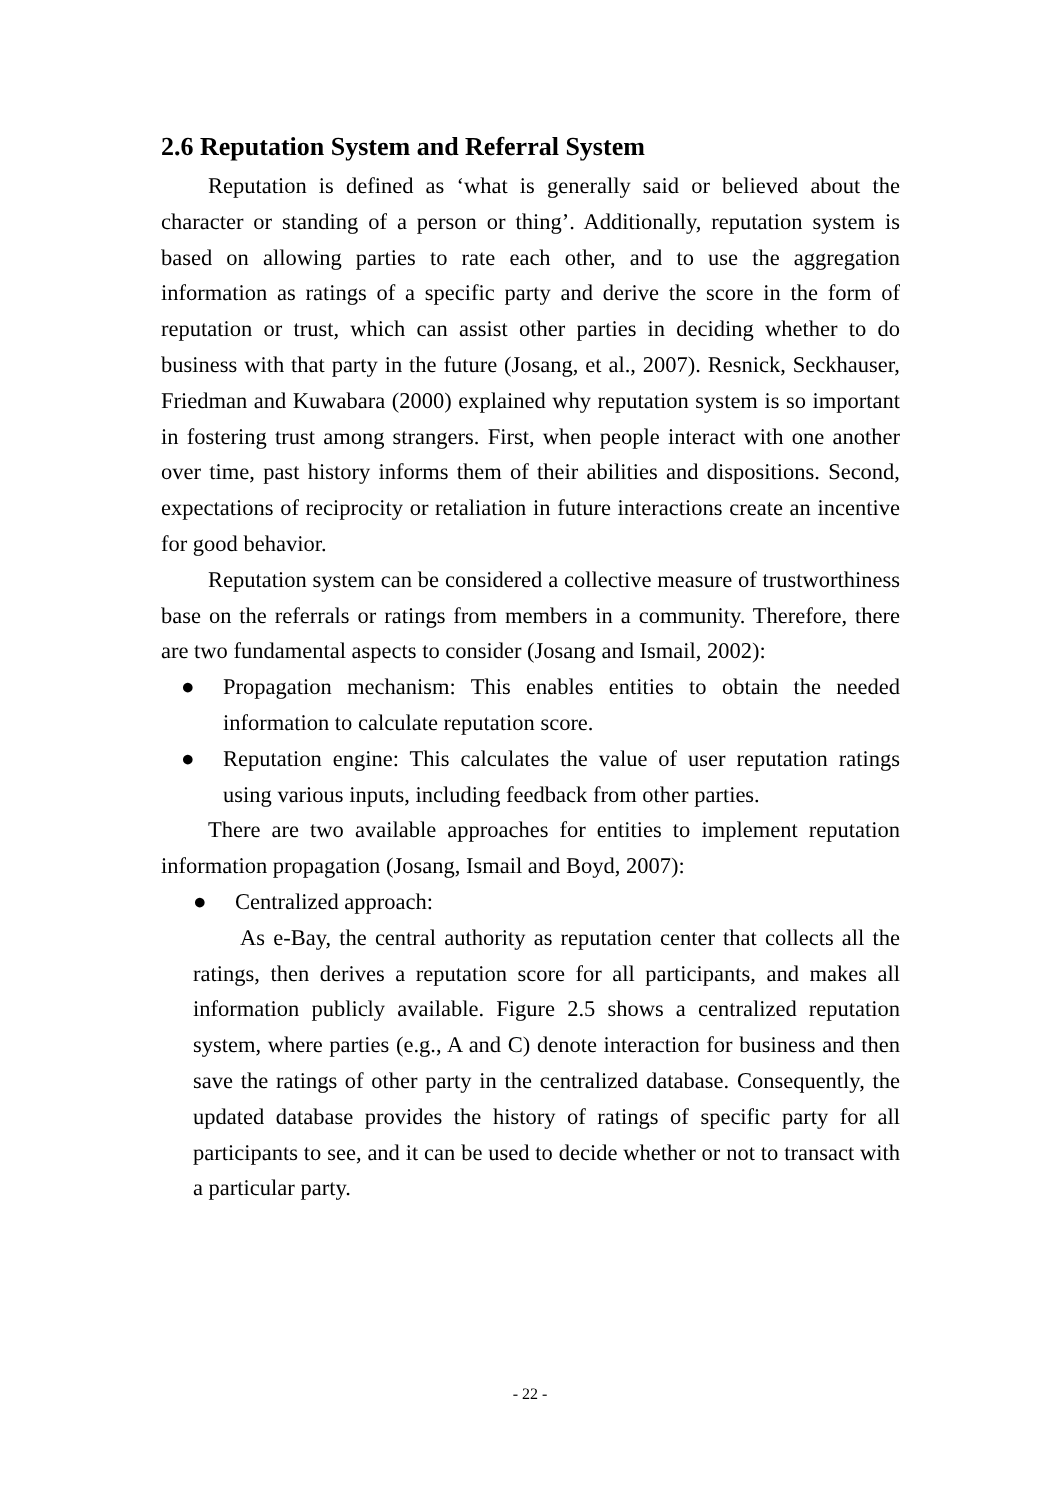2.6 Reputation System and Referral System
Reputation is defined as ‘what is generally said or believed about the character or standing of a person or thing’. Additionally, reputation system is based on allowing parties to rate each other, and to use the aggregation information as ratings of a specific party and derive the score in the form of reputation or trust, which can assist other parties in deciding whether to do business with that party in the future (Josang, et al., 2007). Resnick, Seckhauser, Friedman and Kuwabara (2000) explained why reputation system is so important in fostering trust among strangers. First, when people interact with one another over time, past history informs them of their abilities and dispositions. Second, expectations of reciprocity or retaliation in future interactions create an incentive for good behavior.
Reputation system can be considered a collective measure of trustworthiness base on the referrals or ratings from members in a community. Therefore, there are two fundamental aspects to consider (Josang and Ismail, 2002):
● Propagation mechanism: This enables entities to obtain the needed information to calculate reputation score.
● Reputation engine: This calculates the value of user reputation ratings using various inputs, including feedback from other parties.
There are two available approaches for entities to implement reputation information propagation (Josang, Ismail and Boyd, 2007):
● Centralized approach:
As e-Bay, the central authority as reputation center that collects all the ratings, then derives a reputation score for all participants, and makes all information publicly available. Figure 2.5 shows a centralized reputation system, where parties (e.g., A and C) denote interaction for business and then save the ratings of other party in the centralized database. Consequently, the updated database provides the history of ratings of specific party for all participants to see, and it can be used to decide whether or not to transact with a particular party.
- 22 -